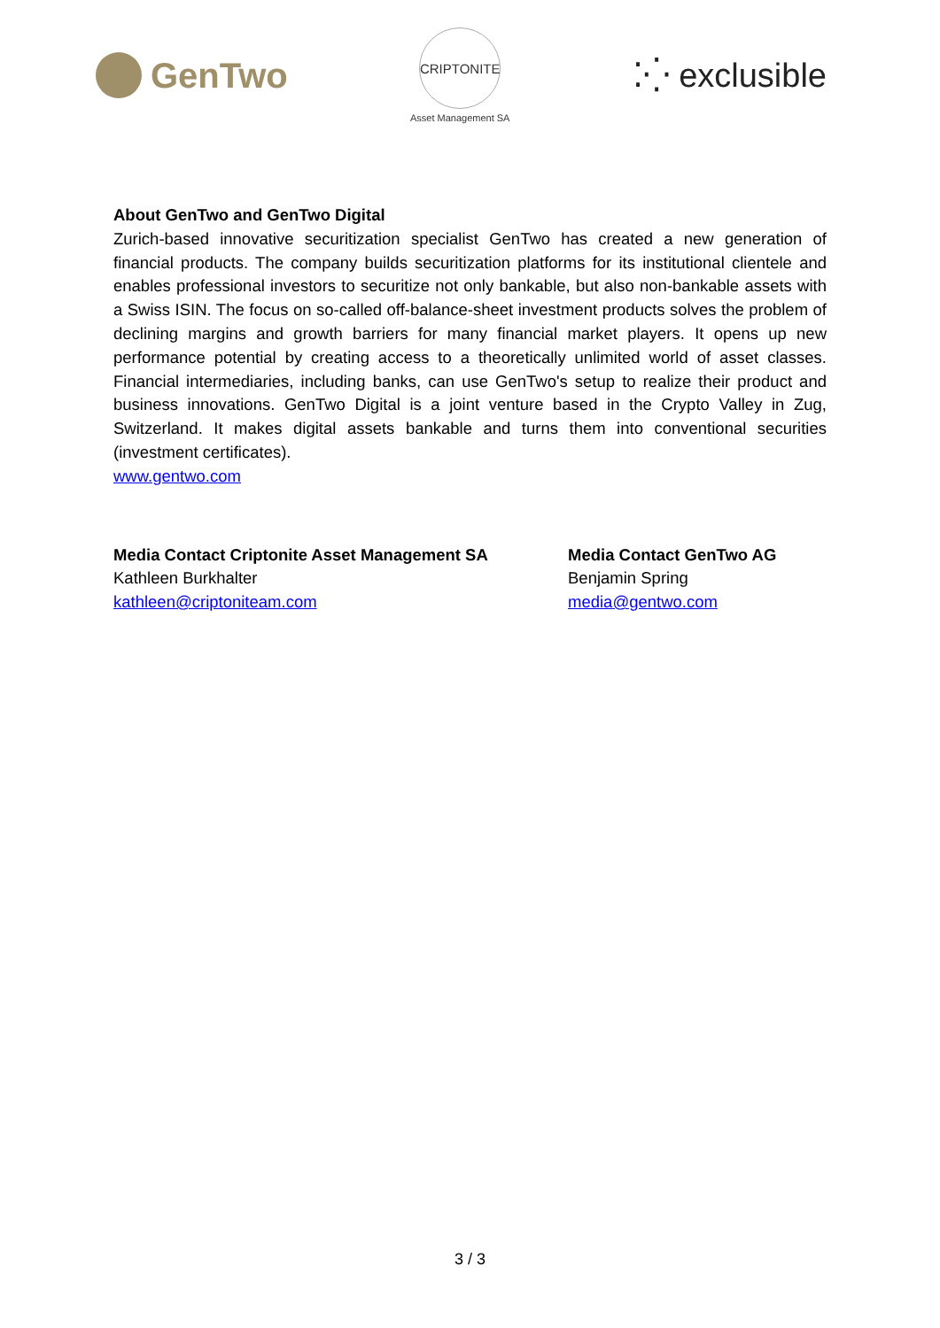GenTwo
CRIPTONITE
Asset Management SA
⁚⁛ exclusible
About GenTwo and GenTwo Digital
Zurich-based innovative securitization specialist GenTwo has created a new generation of financial products. The company builds securitization platforms for its institutional clientele and enables professional investors to securitize not only bankable, but also non-bankable assets with a Swiss ISIN. The focus on so-called off-balance-sheet investment products solves the problem of declining margins and growth barriers for many financial market players. It opens up new performance potential by creating access to a theoretically unlimited world of asset classes. Financial intermediaries, including banks, can use GenTwo's setup to realize their product and business innovations. GenTwo Digital is a joint venture based in the Crypto Valley in Zug, Switzerland. It makes digital assets bankable and turns them into conventional securities (investment certificates).
www.gentwo.com
Media Contact Criptonite Asset Management SA
Kathleen Burkhalter
kathleen@criptoniteam.com
Media Contact GenTwo AG
Benjamin Spring
media@gentwo.com
3 / 3